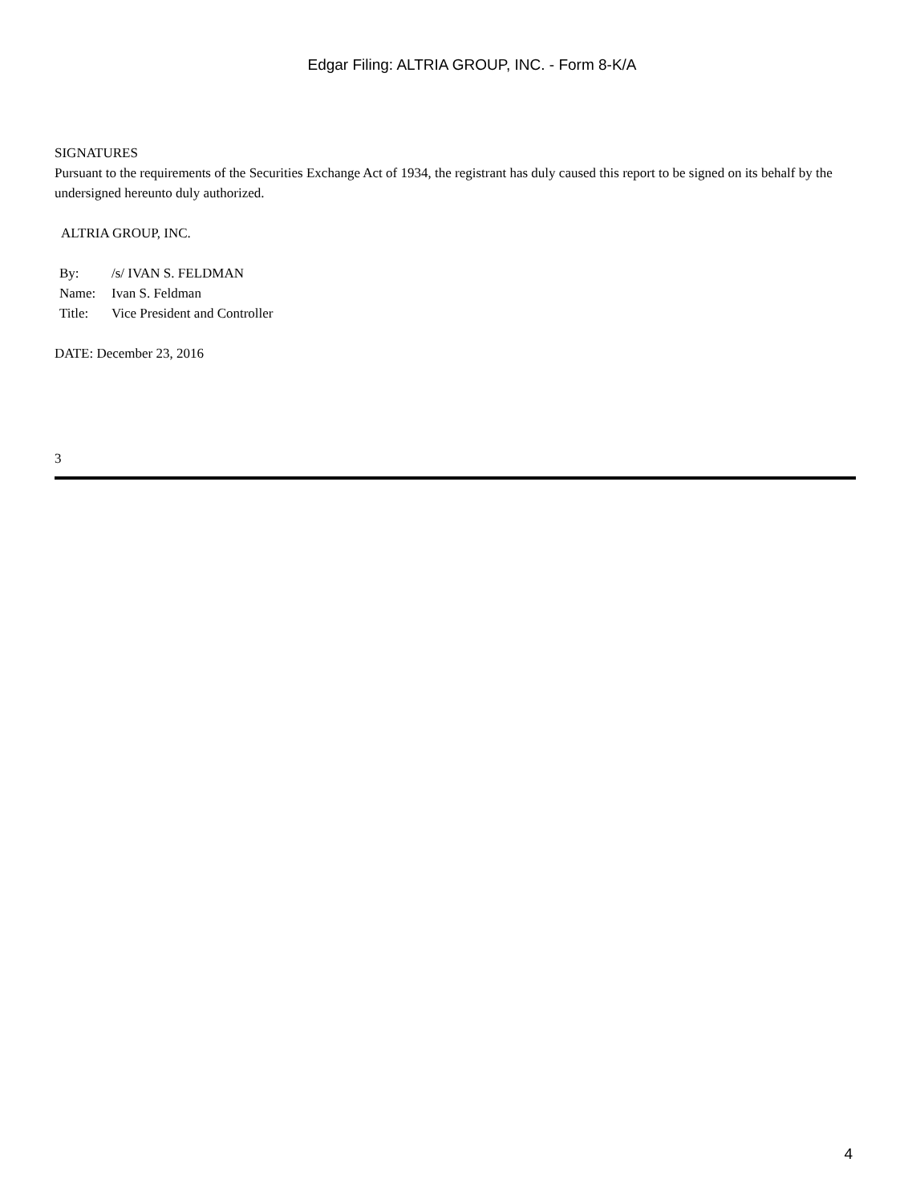Edgar Filing: ALTRIA GROUP, INC. - Form 8-K/A
SIGNATURES
Pursuant to the requirements of the Securities Exchange Act of 1934, the registrant has duly caused this report to be signed on its behalf by the undersigned hereunto duly authorized.
ALTRIA GROUP, INC.
| By: | /s/ IVAN S. FELDMAN |
| Name: | Ivan S. Feldman |
| Title: | Vice President and Controller |
DATE: December 23, 2016
3
4